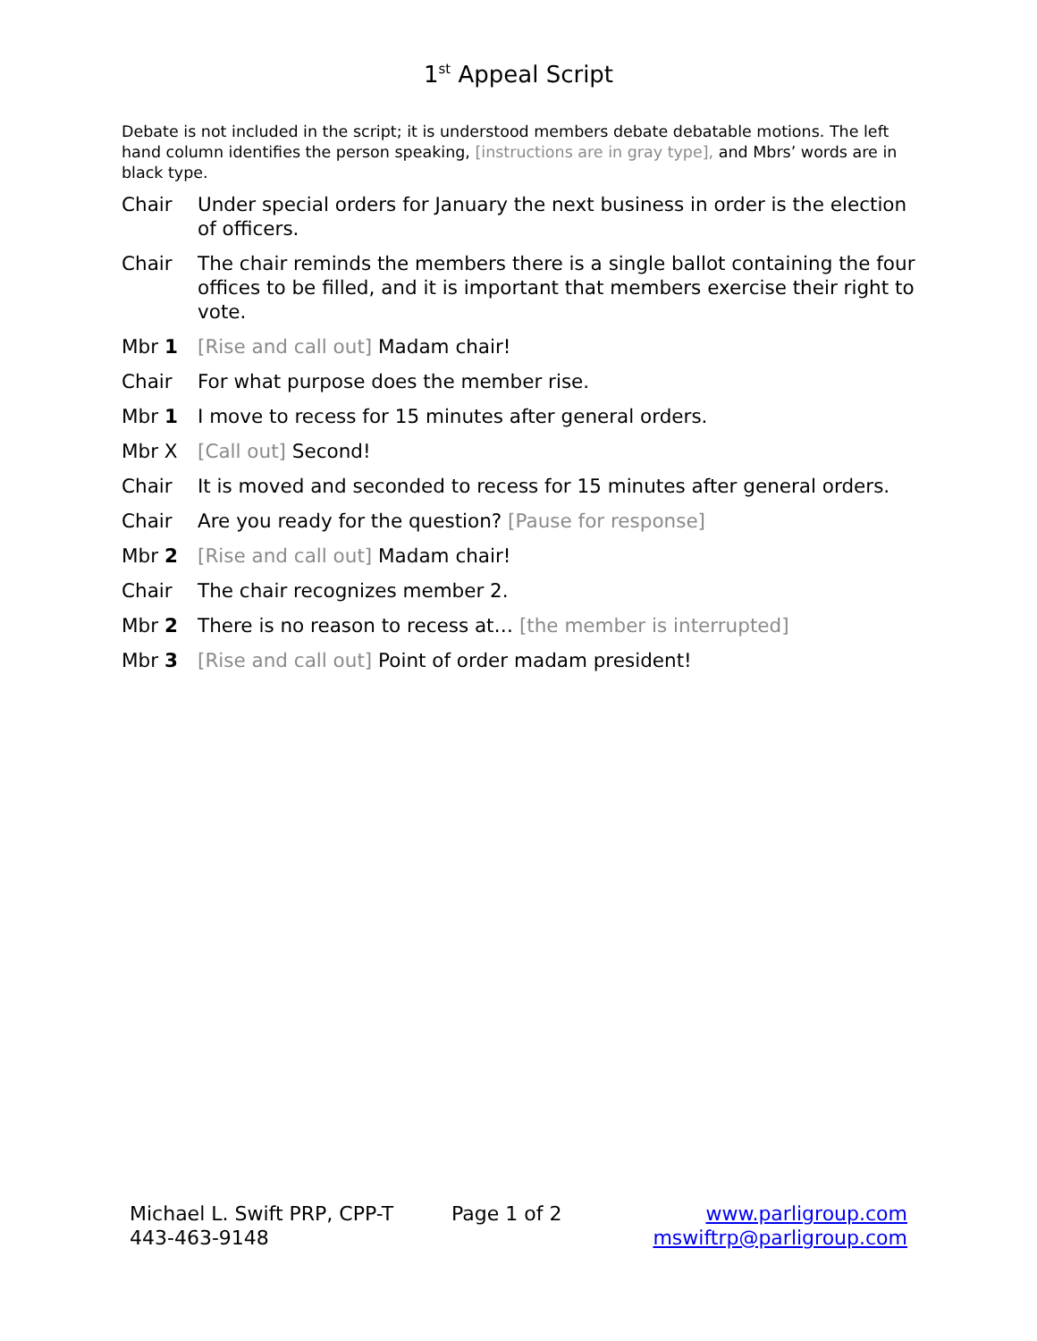1<sup>st</sup> Appeal Script
Debate is not included in the script; it is understood members debate debatable motions. The left hand column identifies the person speaking, [instructions are in gray type], and Mbrs’ words are in black type.
Chair Under special orders for January the next business in order is the election of officers.
Chair The chair reminds the members there is a single ballot containing the four offices to be filled, and it is important that members exercise their right to vote.
Mbr 1 [Rise and call out] Madam chair!
Chair For what purpose does the member rise.
Mbr 1 I move to recess for 15 minutes after general orders.
Mbr X [Call out] Second!
Chair It is moved and seconded to recess for 15 minutes after general orders.
Chair Are you ready for the question? [Pause for response]
Mbr 2 [Rise and call out] Madam chair!
Chair The chair recognizes member 2.
Mbr 2 There is no reason to recess at… [the member is interrupted]
Mbr 3 [Rise and call out] Point of order madam president!
Michael L. Swift PRP, CPP-T
443-463-9148
Page 1 of 2 www.parligroup.com
mswiftrp@parligroup.com